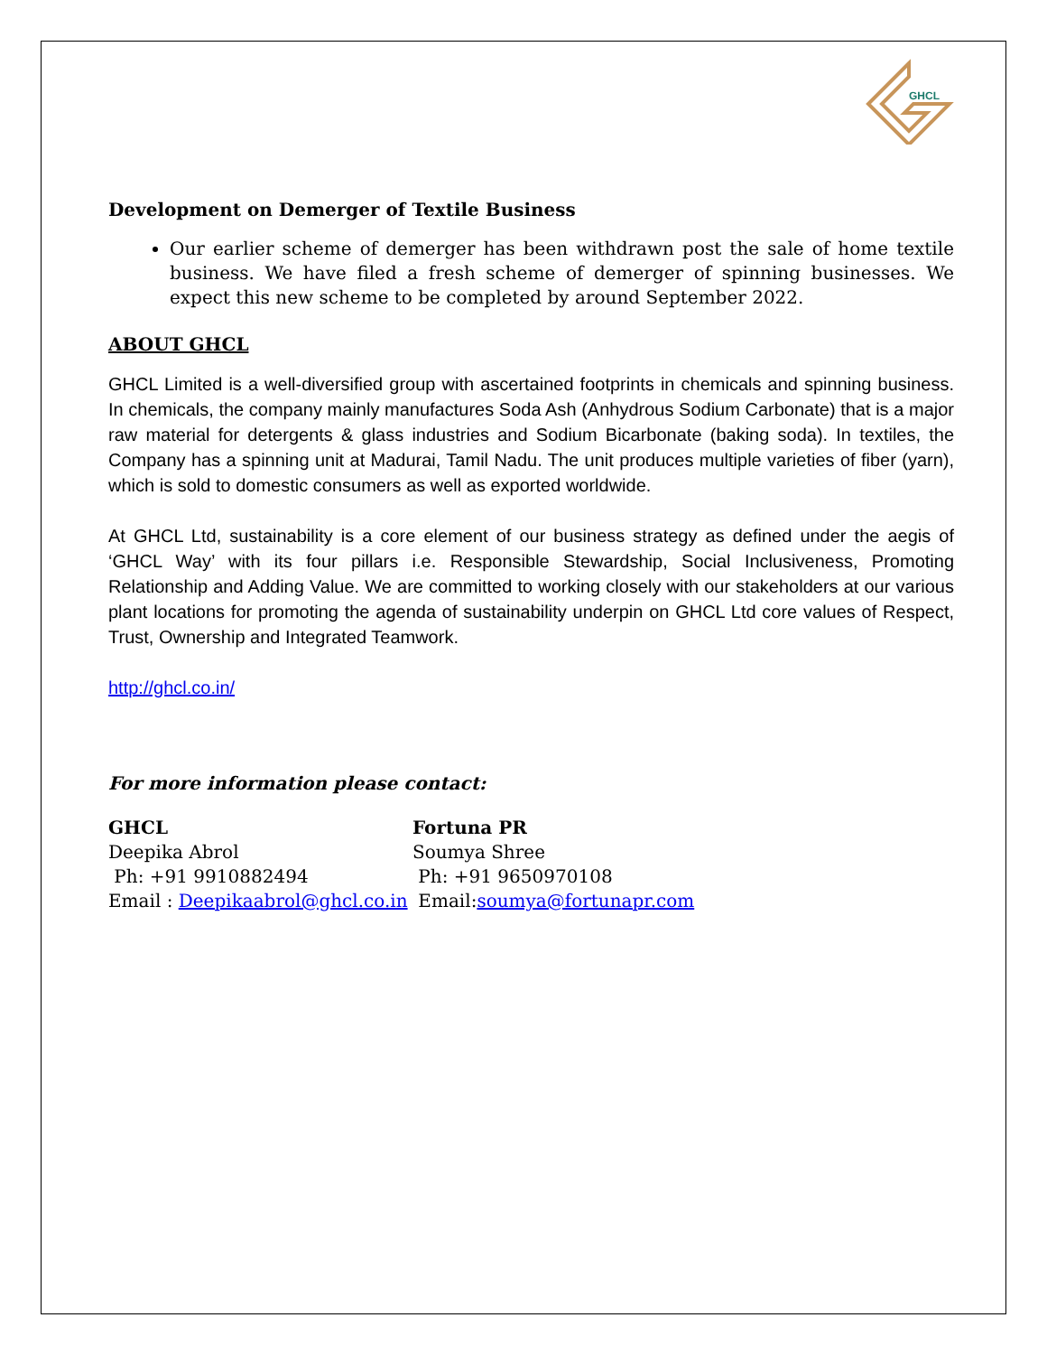GHCL
Development on Demerger of Textile Business
Our earlier scheme of demerger has been withdrawn post the sale of home textile business. We have filed a fresh scheme of demerger of spinning businesses. We expect this new scheme to be completed by around September 2022.
ABOUT GHCL
GHCL Limited is a well-diversified group with ascertained footprints in chemicals and spinning business. In chemicals, the company mainly manufactures Soda Ash (Anhydrous Sodium Carbonate) that is a major raw material for detergents & glass industries and Sodium Bicarbonate (baking soda). In textiles, the Company has a spinning unit at Madurai, Tamil Nadu. The unit produces multiple varieties of fiber (yarn), which is sold to domestic consumers as well as exported worldwide.
At GHCL Ltd, sustainability is a core element of our business strategy as defined under the aegis of ‘GHCL Way’ with its four pillars i.e. Responsible Stewardship, Social Inclusiveness, Promoting Relationship and Adding Value. We are committed to working closely with our stakeholders at our various plant locations for promoting the agenda of sustainability underpin on GHCL Ltd core values of Respect, Trust, Ownership and Integrated Teamwork.
http://ghcl.co.in/
For more information please contact:
GHCL
Deepika Abrol
Ph: +91 9910882494
Email : Deepikaabrol@ghcl.co.in
Fortuna PR
Soumya Shree
Ph: +91 9650970108
Email:soumya@fortunapr.com